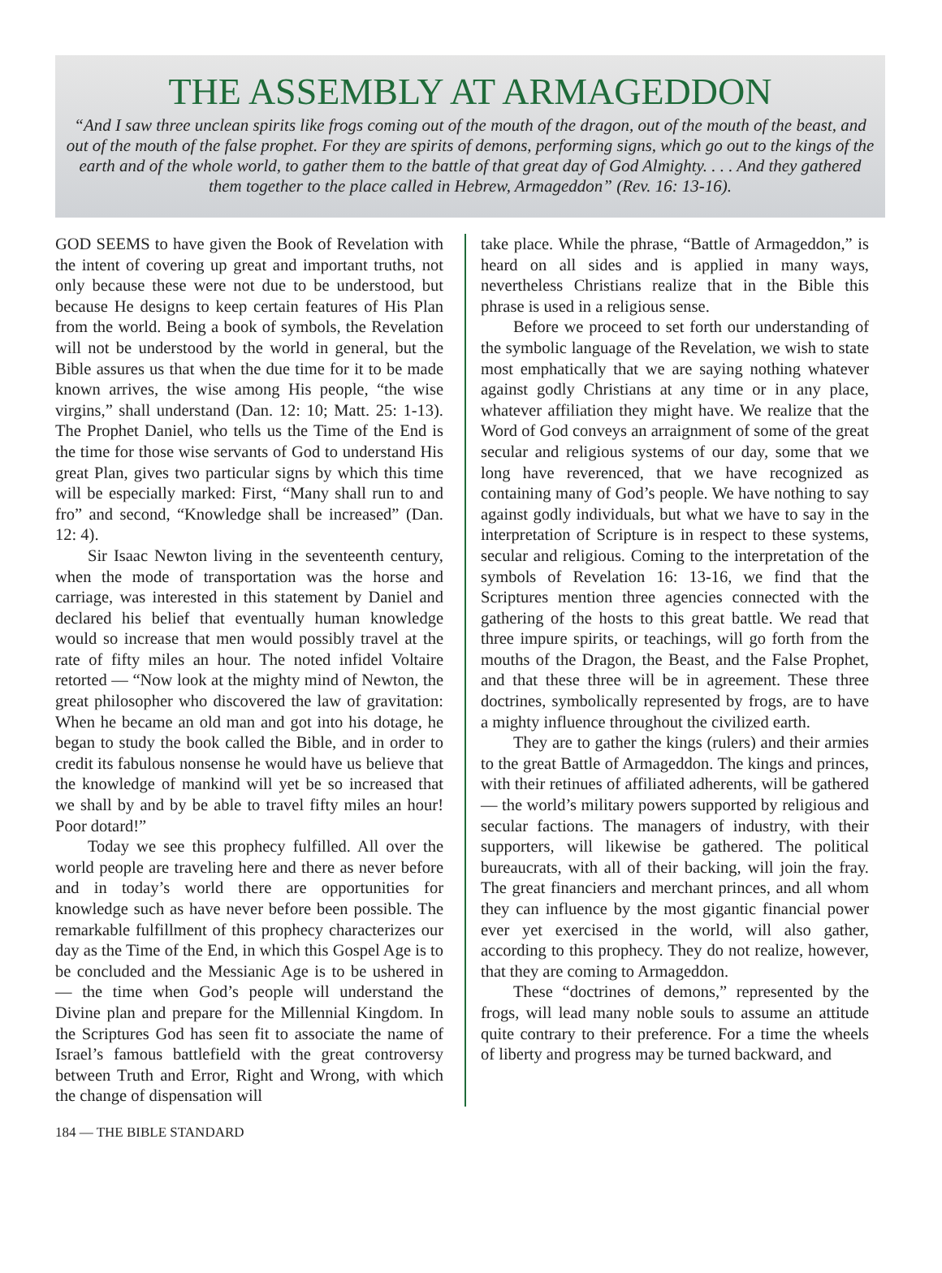THE ASSEMBLY AT ARMAGEDDON
“And I saw three unclean spirits like frogs coming out of the mouth of the dragon, out of the mouth of the beast, and out of the mouth of the false prophet. For they are spirits of demons, performing signs, which go out to the kings of the earth and of the whole world, to gather them to the battle of that great day of God Almighty. . . . And they gathered them together to the place called in Hebrew, Armageddon” (Rev. 16: 13-16).
GOD SEEMS to have given the Book of Revelation with the intent of covering up great and important truths, not only because these were not due to be understood, but because He designs to keep certain features of His Plan from the world. Being a book of symbols, the Revelation will not be understood by the world in general, but the Bible assures us that when the due time for it to be made known arrives, the wise among His people, “the wise virgins,” shall understand (Dan. 12: 10; Matt. 25: 1-13). The Prophet Daniel, who tells us the Time of the End is the time for those wise servants of God to understand His great Plan, gives two particular signs by which this time will be especially marked: First, “Many shall run to and fro” and second, “Knowledge shall be increased” (Dan. 12: 4).
Sir Isaac Newton living in the seventeenth century, when the mode of transportation was the horse and carriage, was interested in this statement by Daniel and declared his belief that eventually human knowledge would so increase that men would possibly travel at the rate of fifty miles an hour. The noted infidel Voltaire retorted — “Now look at the mighty mind of Newton, the great philosopher who discovered the law of gravitation: When he became an old man and got into his dotage, he began to study the book called the Bible, and in order to credit its fabulous nonsense he would have us believe that the knowledge of mankind will yet be so increased that we shall by and by be able to travel fifty miles an hour! Poor dotard!”
Today we see this prophecy fulfilled. All over the world people are traveling here and there as never before and in today’s world there are opportunities for knowledge such as have never before been possible. The remarkable fulfillment of this prophecy characterizes our day as the Time of the End, in which this Gospel Age is to be concluded and the Messianic Age is to be ushered in — the time when God’s people will understand the Divine plan and prepare for the Millennial Kingdom. In the Scriptures God has seen fit to associate the name of Israel’s famous battlefield with the great controversy between Truth and Error, Right and Wrong, with which the change of dispensation will
take place. While the phrase, “Battle of Armageddon,” is heard on all sides and is applied in many ways, nevertheless Christians realize that in the Bible this phrase is used in a religious sense.
Before we proceed to set forth our understanding of the symbolic language of the Revelation, we wish to state most emphatically that we are saying nothing whatever against godly Christians at any time or in any place, whatever affiliation they might have. We realize that the Word of God conveys an arraignment of some of the great secular and religious systems of our day, some that we long have reverenced, that we have recognized as containing many of God’s people. We have nothing to say against godly individuals, but what we have to say in the interpretation of Scripture is in respect to these systems, secular and religious. Coming to the interpretation of the symbols of Revelation 16: 13-16, we find that the Scriptures mention three agencies connected with the gathering of the hosts to this great battle. We read that three impure spirits, or teachings, will go forth from the mouths of the Dragon, the Beast, and the False Prophet, and that these three will be in agreement. These three doctrines, symbolically represented by frogs, are to have a mighty influence throughout the civilized earth.
They are to gather the kings (rulers) and their armies to the great Battle of Armageddon. The kings and princes, with their retinues of affiliated adherents, will be gathered — the world’s military powers supported by religious and secular factions. The managers of industry, with their supporters, will likewise be gathered. The political bureaucrats, with all of their backing, will join the fray. The great financiers and merchant princes, and all whom they can influence by the most gigantic financial power ever yet exercised in the world, will also gather, according to this prophecy. They do not realize, however, that they are coming to Armageddon.
These “doctrines of demons,” represented by the frogs, will lead many noble souls to assume an attitude quite contrary to their preference. For a time the wheels of liberty and progress may be turned backward, and
184 — THE BIBLE STANDARD